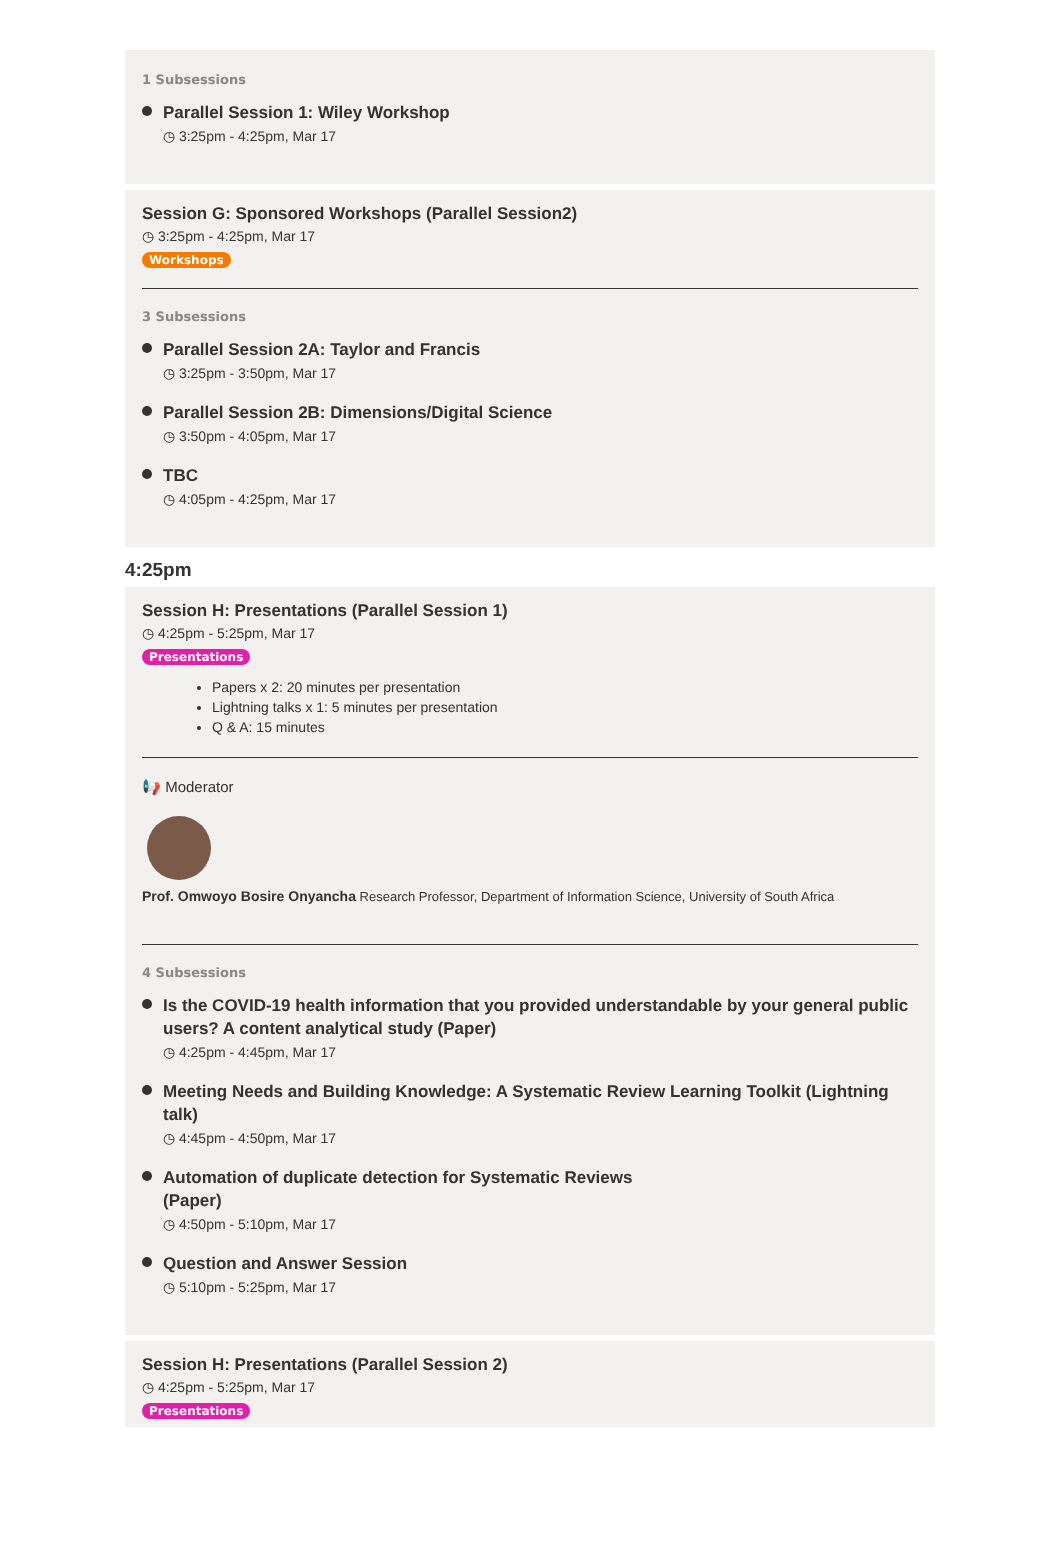1 Subsessions
Parallel Session 1: Wiley Workshop
◷ 3:25pm - 4:25pm, Mar 17
Session G: Sponsored Workshops (Parallel Session2)
◷ 3:25pm - 4:25pm, Mar 17
Workshops
3 Subsessions
Parallel Session 2A: Taylor and Francis
◷ 3:25pm - 3:50pm, Mar 17
Parallel Session 2B: Dimensions/Digital Science
◷ 3:50pm - 4:05pm, Mar 17
TBC
◷ 4:05pm - 4:25pm, Mar 17
4:25pm
Session H: Presentations (Parallel Session 1)
◷ 4:25pm - 5:25pm, Mar 17
Presentations
Papers x 2: 20 minutes per presentation
Lightning talks x 1: 5 minutes per presentation
Q & A: 15 minutes
📢 Moderator
Prof. Omwoyo Bosire Onyancha Research Professor, Department of Information Science, University of South Africa
4 Subsessions
Is the COVID-19 health information that you provided understandable by your general public users? A content analytical study (Paper)
◷ 4:25pm - 4:45pm, Mar 17
Meeting Needs and Building Knowledge: A Systematic Review Learning Toolkit (Lightning talk)
◷ 4:45pm - 4:50pm, Mar 17
Automation of duplicate detection for Systematic Reviews
(Paper)
◷ 4:50pm - 5:10pm, Mar 17
Question and Answer Session
◷ 5:10pm - 5:25pm, Mar 17
Session H: Presentations (Parallel Session 2)
◷ 4:25pm - 5:25pm, Mar 17
Presentations